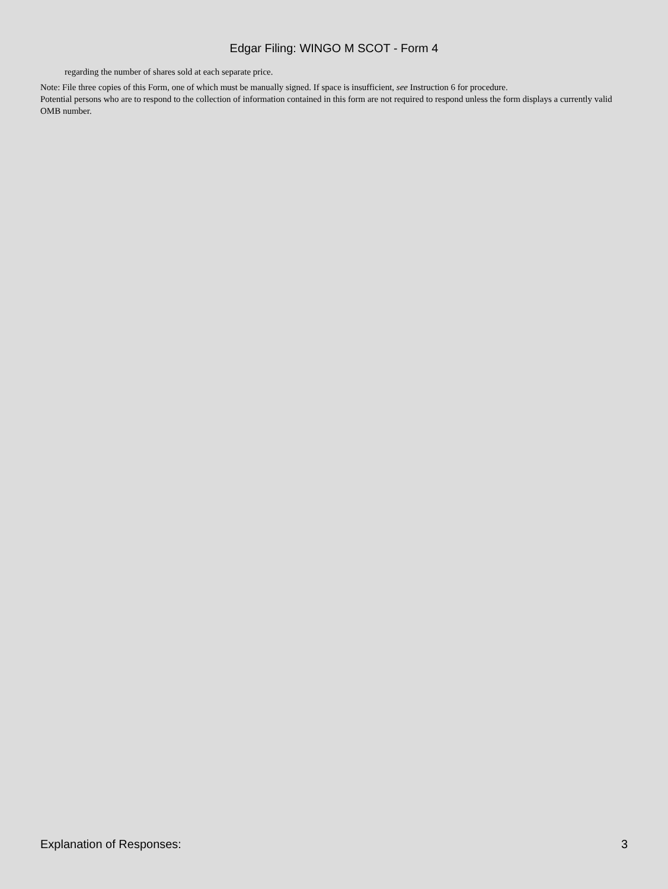Edgar Filing: WINGO M SCOT - Form 4
regarding the number of shares sold at each separate price.
Note: File three copies of this Form, one of which must be manually signed. If space is insufficient, see Instruction 6 for procedure.
Potential persons who are to respond to the collection of information contained in this form are not required to respond unless the form displays a currently valid OMB number.
Explanation of Responses: 3